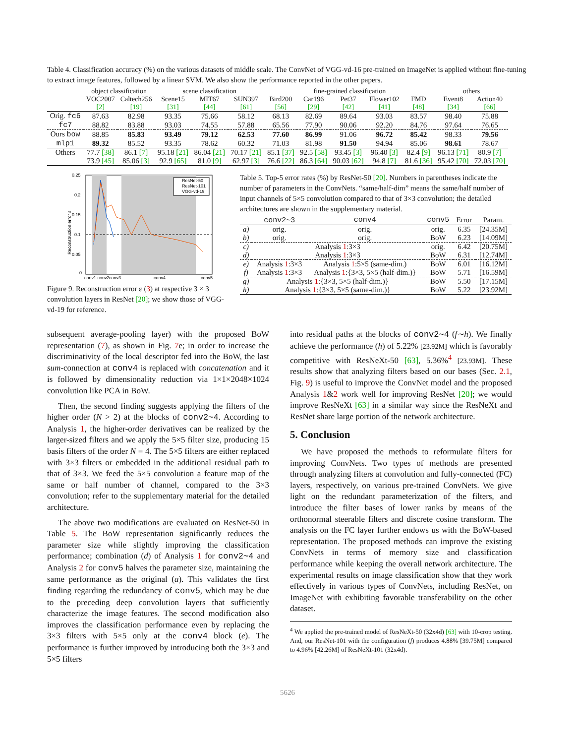Table 4. Classification accuracy (%) on the various datasets of middle scale. The ConvNet of VGG-vd-16 pre-trained on ImageNet is applied without fine-tuning to extract image features, followed by a linear SVM. We also show the performance reported in the other papers.
| | object classification | | scene classification | | | fine-grained classification | | | | | others | |
| --- | --- | --- | --- | --- | --- | --- | --- | --- | --- | --- | --- | --- |
| | VOC2007 | Caltech256 | Scene15 | MIT67 | SUN397 | Bird200 | Car196 | Pet37 | Flower102 | FMD | Event8 | Action40 |
| | [2] | [19] | [31] | [44] | [61] | [56] | [29] | [42] | [41] | [48] | [34] | [66] |
| Orig. fc6 | 87.63 | 82.98 | 93.35 | 75.66 | 58.12 | 68.13 | 82.69 | 89.64 | 93.03 | 83.57 | 98.40 | 75.88 |
| fc7 | 88.82 | 83.88 | 93.03 | 74.55 | 57.88 | 65.56 | 77.90 | 90.06 | 92.20 | 84.76 | 97.64 | 76.65 |
| Ours bow | 88.85 | 85.83 | 93.49 | 79.12 | 62.53 | 77.60 | 86.99 | 91.06 | 96.72 | 85.42 | 98.33 | 79.56 |
| mlp1 | 89.32 | 85.52 | 93.35 | 78.62 | 60.32 | 71.03 | 81.98 | 91.50 | 94.94 | 85.06 | 98.61 | 78.67 |
| Others | 77.7 [38] | 86.1 [7] | 95.18 [21] | 86.04 [21] | 70.17 [21] | 85.1 [37] | 92.5 [58] | 93.45 [3] | 96.40 [3] | 82.4 [9] | 96.13 [71] | 80.9 [7] |
| | 73.9 [45] | 85.06 [3] | 92.9 [65] | 81.0 [9] | 62.97 [3] | 76.6 [22] | 86.3 [64] | 90.03 [62] | 94.8 [7] | 81.6 [36] | 95.42 [70] | 72.03 [70] |
0.25
0.2
0.15
0.1
0.05
0
Reconstruction error ε
ResNet-50
ResNet-101
VGG-vd-19
conv1 conv2
conv3
conv4
conv5
Figure 9. Reconstruction error ε (3) at respective 3 × 3 convolution layers in ResNet [20]; we show those of VGG-vd-19 for reference.
Table 5. Top-5 error rates (%) by ResNet-50 [20]. Numbers in parentheses indicate the number of parameters in the ConvNets. “same/half-dim” means the same/half number of input channels of 5×5 convolution compared to that of 3×3 convolution; the detailed architectures are shown in the supplementary material.
| | conv2∼3 | conv4 | conv5 | Error | Param. |
| --- | --- | --- | --- | --- | --- |
| a) | orig. | orig. | orig. | 6.35 | [24.35M] |
| b) | orig. | orig. | BoW | 6.23 | [14.09M] |
| c) | Analysis 1 :3×3 | | orig. | 6.42 | [20.75M] |
| d) | Analysis 1 :3×3 | | BoW | 6.31 | [12.74M] |
| e) | Analysis 1 :3×3 | Analysis 1 :5×5 (same-dim.) | BoW | 6.01 | [16.12M] |
| f) | Analysis 1 :3×3 | Analysis 1 :{3×3, 5×5 (half-dim.)} | BoW | 5.71 | [16.59M] |
| g) | Analysis 1 :{3×3, 5×5 (half-dim.)} | | BoW | 5.50 | [17.15M] |
| h) | Analysis 1 :{3×3, 5×5 (same-dim.)} | | BoW | 5.22 | [23.92M] |
subsequent average-pooling layer) with the proposed BoW representation (7), as shown in Fig. 7e; in order to increase the discriminativity of the local descriptor fed into the BoW, the last sum-connection at conv4 is replaced with concatenation and it is followed by dimensionality reduction via 1×1×2048×1024 convolution like PCA in BoW.
Then, the second finding suggests applying the filters of the higher order (N > 2) at the blocks of conv2∼4. According to Analysis 1, the higher-order derivatives can be realized by the larger-sized filters and we apply the 5×5 filter size, producing 15 basis filters of the order N = 4. The 5×5 filters are either replaced with 3×3 filters or embedded in the additional residual path to that of 3×3. We feed the 5×5 convolution a feature map of the same or half number of channel, compared to the 3×3 convolution; refer to the supplementary material for the detailed architecture.
The above two modifications are evaluated on ResNet-50 in Table 5. The BoW representation significantly reduces the parameter size while slightly improving the classification performance; combination (d) of Analysis 1 for conv2∼4 and Analysis 2 for conv5 halves the parameter size, maintaining the same performance as the original (a). This validates the first finding regarding the redundancy of conv5, which may be due to the preceding deep convolution layers that sufficiently characterize the image features. The second modification also improves the classification performance even by replacing the 3×3 filters with 5×5 only at the conv4 block (e). The performance is further improved by introducing both the 3×3 and 5×5 filters
into residual paths at the blocks of conv2∼4 (f∼h). We finally achieve the performance (h) of 5.22% [23.92M] which is favorably competitive with ResNeXt-50 [63], 5.36%<sup>4</sup> [23.93M]. These results show that analyzing filters based on our bases (Sec. 2.1, Fig. 9) is useful to improve the ConvNet model and the proposed Analysis 1&2 work well for improving ResNet [20]; we would improve ResNeXt [63] in a similar way since the ResNeXt and ResNet share large portion of the network architecture.
5. Conclusion
We have proposed the methods to reformulate filters for improving ConvNets. Two types of methods are presented through analyzing filters at convolution and fully-connected (FC) layers, respectively, on various pre-trained ConvNets. We give light on the redundant parameterization of the filters, and introduce the filter bases of lower ranks by means of the orthonormal steerable filters and discrete cosine transform. The analysis on the FC layer further endows us with the BoW-based representation. The proposed methods can improve the existing ConvNets in terms of memory size and classification performance while keeping the overall network architecture. The experimental results on image classification show that they work effectively in various types of ConvNets, including ResNet, on ImageNet with exhibiting favorable transferability on the other dataset.
<sup>4</sup> We applied the pre-trained model of ResNeXt-50 (32x4d) [63] with 10-crop testing. And, our ResNet-101 with the configuration (f) produces 4.88% [39.75M] compared to 4.96% [42.26M] of ResNeXt-101 (32x4d).
5626